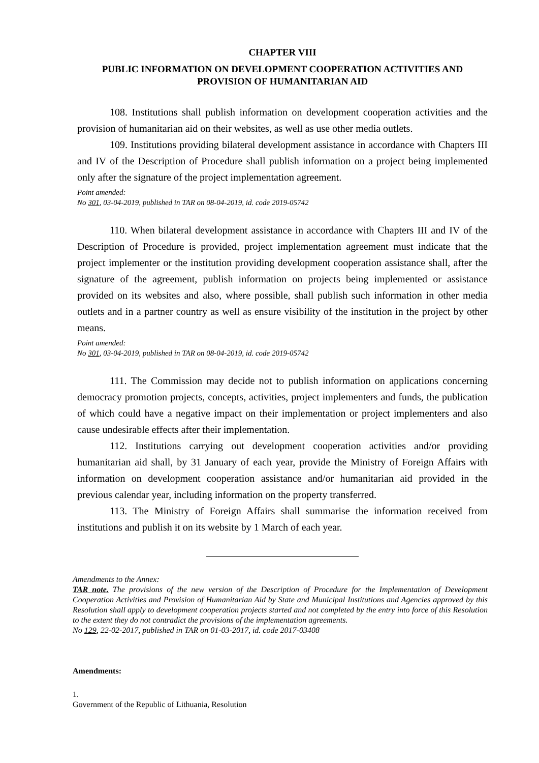CHAPTER VIII
PUBLIC INFORMATION ON DEVELOPMENT COOPERATION ACTIVITIES AND PROVISION OF HUMANITARIAN AID
108. Institutions shall publish information on development cooperation activities and the provision of humanitarian aid on their websites, as well as use other media outlets.
109. Institutions providing bilateral development assistance in accordance with Chapters III and IV of the Description of Procedure shall publish information on a project being implemented only after the signature of the project implementation agreement.
Point amended:
No 301, 03-04-2019, published in TAR on 08-04-2019, id. code 2019-05742
110. When bilateral development assistance in accordance with Chapters III and IV of the Description of Procedure is provided, project implementation agreement must indicate that the project implementer or the institution providing development cooperation assistance shall, after the signature of the agreement, publish information on projects being implemented or assistance provided on its websites and also, where possible, shall publish such information in other media outlets and in a partner country as well as ensure visibility of the institution in the project by other means.
Point amended:
No 301, 03-04-2019, published in TAR on 08-04-2019, id. code 2019-05742
111. The Commission may decide not to publish information on applications concerning democracy promotion projects, concepts, activities, project implementers and funds, the publication of which could have a negative impact on their implementation or project implementers and also cause undesirable effects after their implementation.
112. Institutions carrying out development cooperation activities and/or providing humanitarian aid shall, by 31 January of each year, provide the Ministry of Foreign Affairs with information on development cooperation assistance and/or humanitarian aid provided in the previous calendar year, including information on the property transferred.
113. The Ministry of Foreign Affairs shall summarise the information received from institutions and publish it on its website by 1 March of each year.
Amendments to the Annex:
TAR note. The provisions of the new version of the Description of Procedure for the Implementation of Development Cooperation Activities and Provision of Humanitarian Aid by State and Municipal Institutions and Agencies approved by this Resolution shall apply to development cooperation projects started and not completed by the entry into force of this Resolution to the extent they do not contradict the provisions of the implementation agreements.
No 129, 22-02-2017, published in TAR on 01-03-2017, id. code 2017-03408
Amendments:
1.
Government of the Republic of Lithuania, Resolution